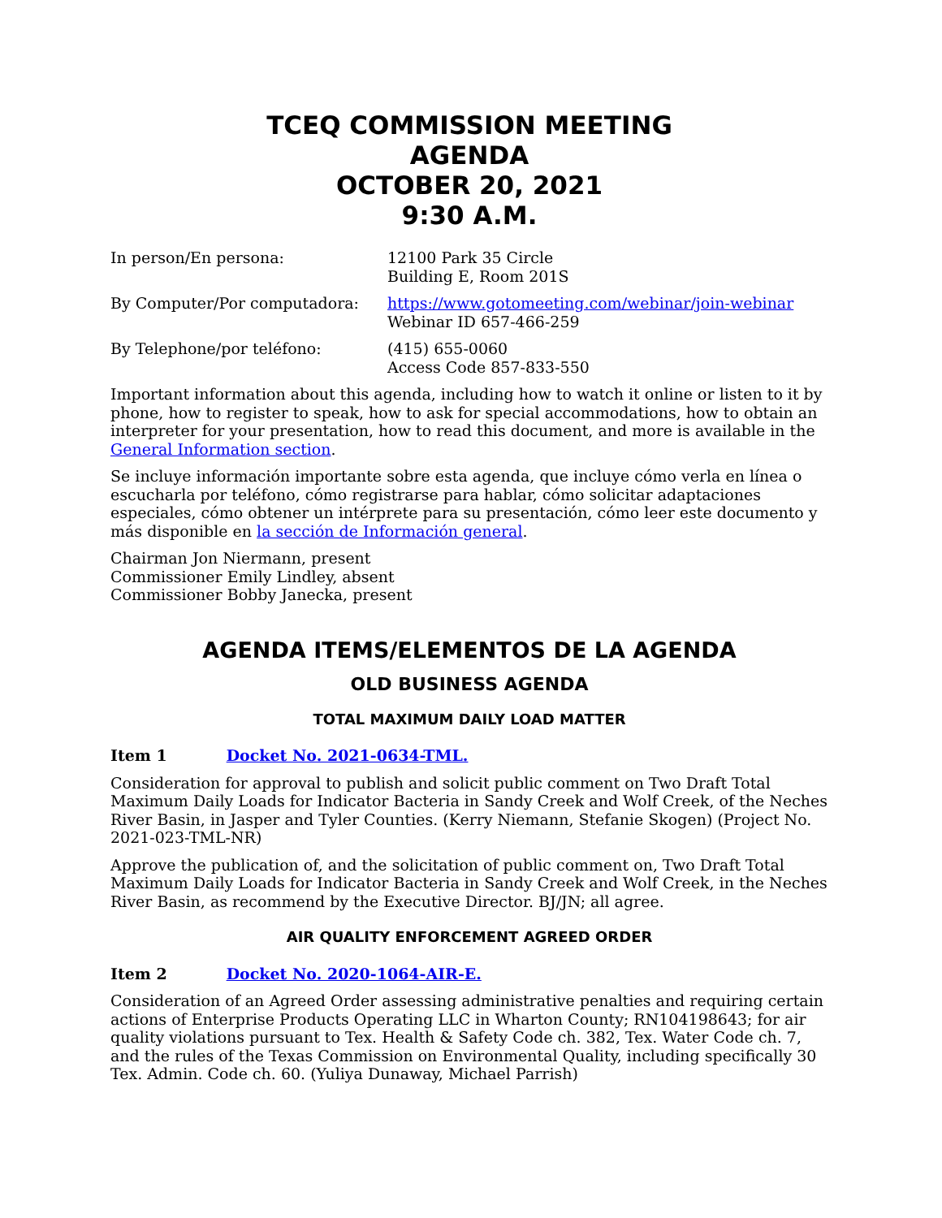TCEQ COMMISSION MEETING
AGENDA
OCTOBER 20, 2021
9:30 A.M.
In person/En persona: 12100 Park 35 Circle
Building E, Room 201S
By Computer/Por computadora: https://www.gotomeeting.com/webinar/join-webinar
Webinar ID 657-466-259
By Telephone/por teléfono: (415) 655-0060
Access Code 857-833-550
Important information about this agenda, including how to watch it online or listen to it by phone, how to register to speak, how to ask for special accommodations, how to obtain an interpreter for your presentation, how to read this document, and more is available in the General Information section.
Se incluye información importante sobre esta agenda, que incluye cómo verla en línea o escucharla por teléfono, cómo registrarse para hablar, cómo solicitar adaptaciones especiales, cómo obtener un intérprete para su presentación, cómo leer este documento y más disponible en la sección de Información general.
Chairman Jon Niermann, present
Commissioner Emily Lindley, absent
Commissioner Bobby Janecka, present
AGENDA ITEMS/ELEMENTOS DE LA AGENDA
OLD BUSINESS AGENDA
TOTAL MAXIMUM DAILY LOAD MATTER
Item 1 Docket No. 2021-0634-TML.
Consideration for approval to publish and solicit public comment on Two Draft Total Maximum Daily Loads for Indicator Bacteria in Sandy Creek and Wolf Creek, of the Neches River Basin, in Jasper and Tyler Counties. (Kerry Niemann, Stefanie Skogen) (Project No. 2021-023-TML-NR)
Approve the publication of, and the solicitation of public comment on, Two Draft Total Maximum Daily Loads for Indicator Bacteria in Sandy Creek and Wolf Creek, in the Neches River Basin, as recommend by the Executive Director. BJ/JN; all agree.
AIR QUALITY ENFORCEMENT AGREED ORDER
Item 2 Docket No. 2020-1064-AIR-E.
Consideration of an Agreed Order assessing administrative penalties and requiring certain actions of Enterprise Products Operating LLC in Wharton County; RN104198643; for air quality violations pursuant to Tex. Health & Safety Code ch. 382, Tex. Water Code ch. 7, and the rules of the Texas Commission on Environmental Quality, including specifically 30 Tex. Admin. Code ch. 60. (Yuliya Dunaway, Michael Parrish)